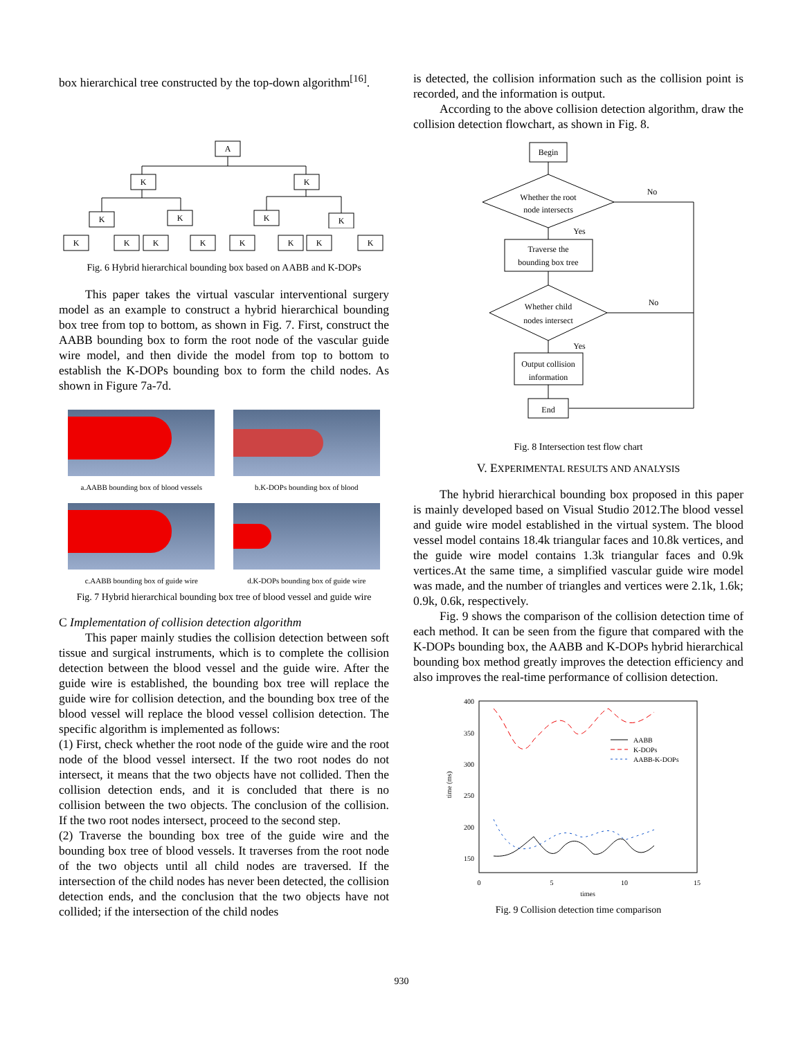box hierarchical tree constructed by the top-down algorithm<sup>[16]</sup>.
A
K
K
K
K
K
K
K
K
K
K
K
K
K
K
Fig. 6 Hybrid hierarchical bounding box based on AABB and K-DOPs
This paper takes the virtual vascular interventional surgery model as an example to construct a hybrid hierarchical bounding box tree from top to bottom, as shown in Fig. 7. First, construct the AABB bounding box to form the root node of the vascular guide wire model, and then divide the model from top to bottom to establish the K-DOPs bounding box to form the child nodes. As shown in Figure 7a-7d.
a.AABB bounding box of blood vessels
b.K-DOPs bounding box of blood
c.AABB bounding box of guide wire
d.K-DOPs bounding box of guide wire
Fig. 7 Hybrid hierarchical bounding box tree of blood vessel and guide wire
C Implementation of collision detection algorithm
This paper mainly studies the collision detection between soft tissue and surgical instruments, which is to complete the collision detection between the blood vessel and the guide wire. After the guide wire is established, the bounding box tree will replace the guide wire for collision detection, and the bounding box tree of the blood vessel will replace the blood vessel collision detection. The specific algorithm is implemented as follows:
(1) First, check whether the root node of the guide wire and the root node of the blood vessel intersect. If the two root nodes do not intersect, it means that the two objects have not collided. Then the collision detection ends, and it is concluded that there is no collision between the two objects. The conclusion of the collision. If the two root nodes intersect, proceed to the second step.
(2) Traverse the bounding box tree of the guide wire and the bounding box tree of blood vessels. It traverses from the root node of the two objects until all child nodes are traversed. If the intersection of the child nodes has never been detected, the collision detection ends, and the conclusion that the two objects have not collided; if the intersection of the child nodes
is detected, the collision information such as the collision point is recorded, and the information is output.
According to the above collision detection algorithm, draw the collision detection flowchart, as shown in Fig. 8.
Begin
Whether the root
node intersects
No
Yes
Traverse the
bounding box tree
Whether child
nodes intersect
No
Yes
Output collision
information
End
Fig. 8 Intersection test flow chart
V. EXPERIMENTAL RESULTS AND ANALYSIS
The hybrid hierarchical bounding box proposed in this paper is mainly developed based on Visual Studio 2012.The blood vessel and guide wire model established in the virtual system. The blood vessel model contains 18.4k triangular faces and 10.8k vertices, and the guide wire model contains 1.3k triangular faces and 0.9k vertices.At the same time, a simplified vascular guide wire model was made, and the number of triangles and vertices were 2.1k, 1.6k; 0.9k, 0.6k, respectively.
Fig. 9 shows the comparison of the collision detection time of each method. It can be seen from the figure that compared with the K-DOPs bounding box, the AABB and K-DOPs hybrid hierarchical bounding box method greatly improves the detection efficiency and also improves the real-time performance of collision detection.
400
350
300
250
200
150
0
5
10
15
times
time (ms)
AABB
K-DOPs
AABB-K-DOPs
Fig. 9 Collision detection time comparison
930